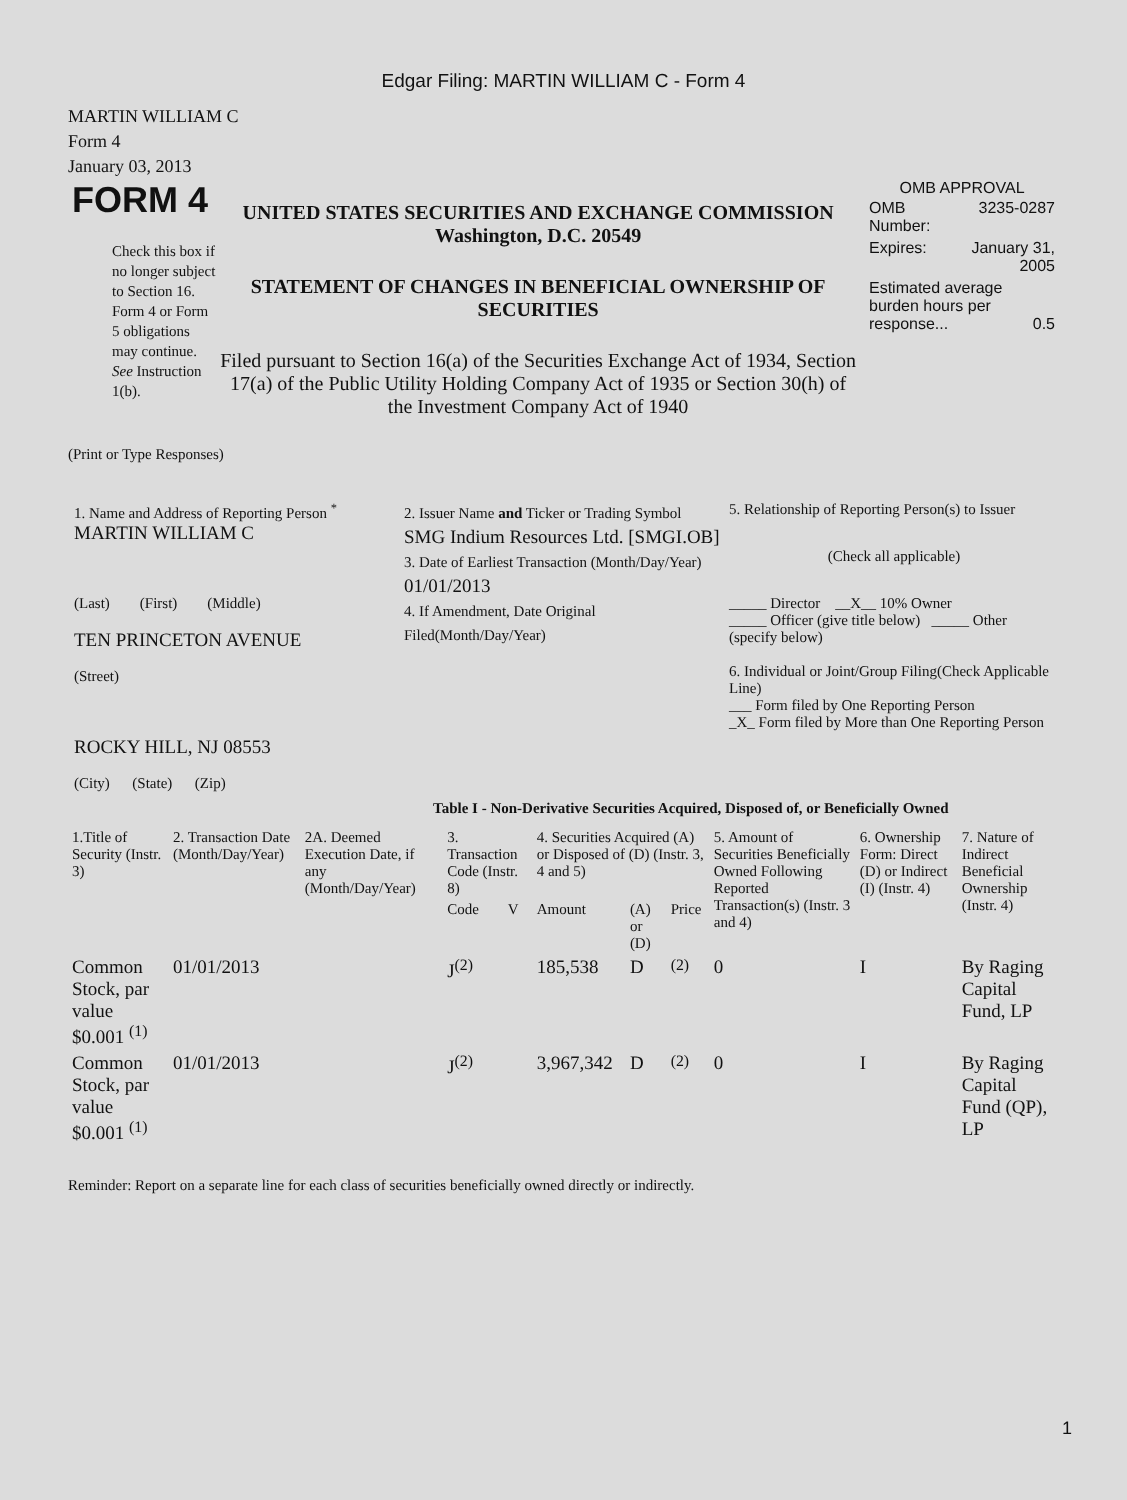Edgar Filing: MARTIN WILLIAM C - Form 4
MARTIN WILLIAM C
Form 4
January 03, 2013
FORM 4
Check this box if no longer subject to Section 16. Form 4 or Form 5 obligations may continue. See Instruction 1(b).
UNITED STATES SECURITIES AND EXCHANGE COMMISSION
Washington, D.C. 20549
STATEMENT OF CHANGES IN BENEFICIAL OWNERSHIP OF SECURITIES
Filed pursuant to Section 16(a) of the Securities Exchange Act of 1934, Section 17(a) of the Public Utility Holding Company Act of 1935 or Section 30(h) of the Investment Company Act of 1940
OMB APPROVAL
| OMB Number: | 3235-0287 |
| Expires: | January 31, 2005 |
| Estimated average burden hours per response... 0.5 | |
(Print or Type Responses)
1. Name and Address of Reporting Person <sup>*</sup>
MARTIN WILLIAM C
(Last) (First) (Middle)
TEN PRINCETON AVENUE
(Street)
ROCKY HILL, NJ 08553
(City) (State) (Zip)
2. Issuer Name and Ticker or Trading Symbol
SMG Indium Resources Ltd. [SMGI.OB]
3. Date of Earliest Transaction (Month/Day/Year)
01/01/2013
4. If Amendment, Date Original Filed(Month/Day/Year)
5. Relationship of Reporting Person(s) to Issuer
(Check all applicable)
_____ Director __X__ 10% Owner
_____ Officer (give title below) _____ Other (specify below)
6. Individual or Joint/Group Filing(Check Applicable Line)
___ Form filed by One Reporting Person
_X_ Form filed by More than One Reporting Person
Table I - Non-Derivative Securities Acquired, Disposed of, or Beneficially Owned
| 1.Title of Security (Instr. 3) | 2. Transaction Date (Month/Day/Year) | 2A. Deemed Execution Date, if any (Month/Day/Year) | 3. Transaction Code (Instr. 8) | | 4. Securities Acquired (A) or Disposed of (D) (Instr. 3, 4 and 5) | | | 5. Amount of Securities Beneficially Owned Following Reported Transaction(s) (Instr. 3 and 4) | 6. Ownership Form: Direct (D) or Indirect (I) (Instr. 4) | 7. Nature of Indirect Beneficial Ownership (Instr. 4) |
| --- | --- | --- | --- | --- | --- | --- | --- | --- | --- | --- |
| | | | Code | V | Amount | (A) or (D) | Price | | | |
| Common Stock, par value $0.001 <sup>(1)</sup> | 01/01/2013 | | J<sup>(2)</sup> | | 185,538 | D | <sup>(2)</sup> | 0 | I | By Raging Capital Fund, LP |
| Common Stock, par value $0.001 <sup>(1)</sup> | 01/01/2013 | | J<sup>(2)</sup> | | 3,967,342 | D | <sup>(2)</sup> | 0 | I | By Raging Capital Fund (QP), LP |
Reminder: Report on a separate line for each class of securities beneficially owned directly or indirectly.
1